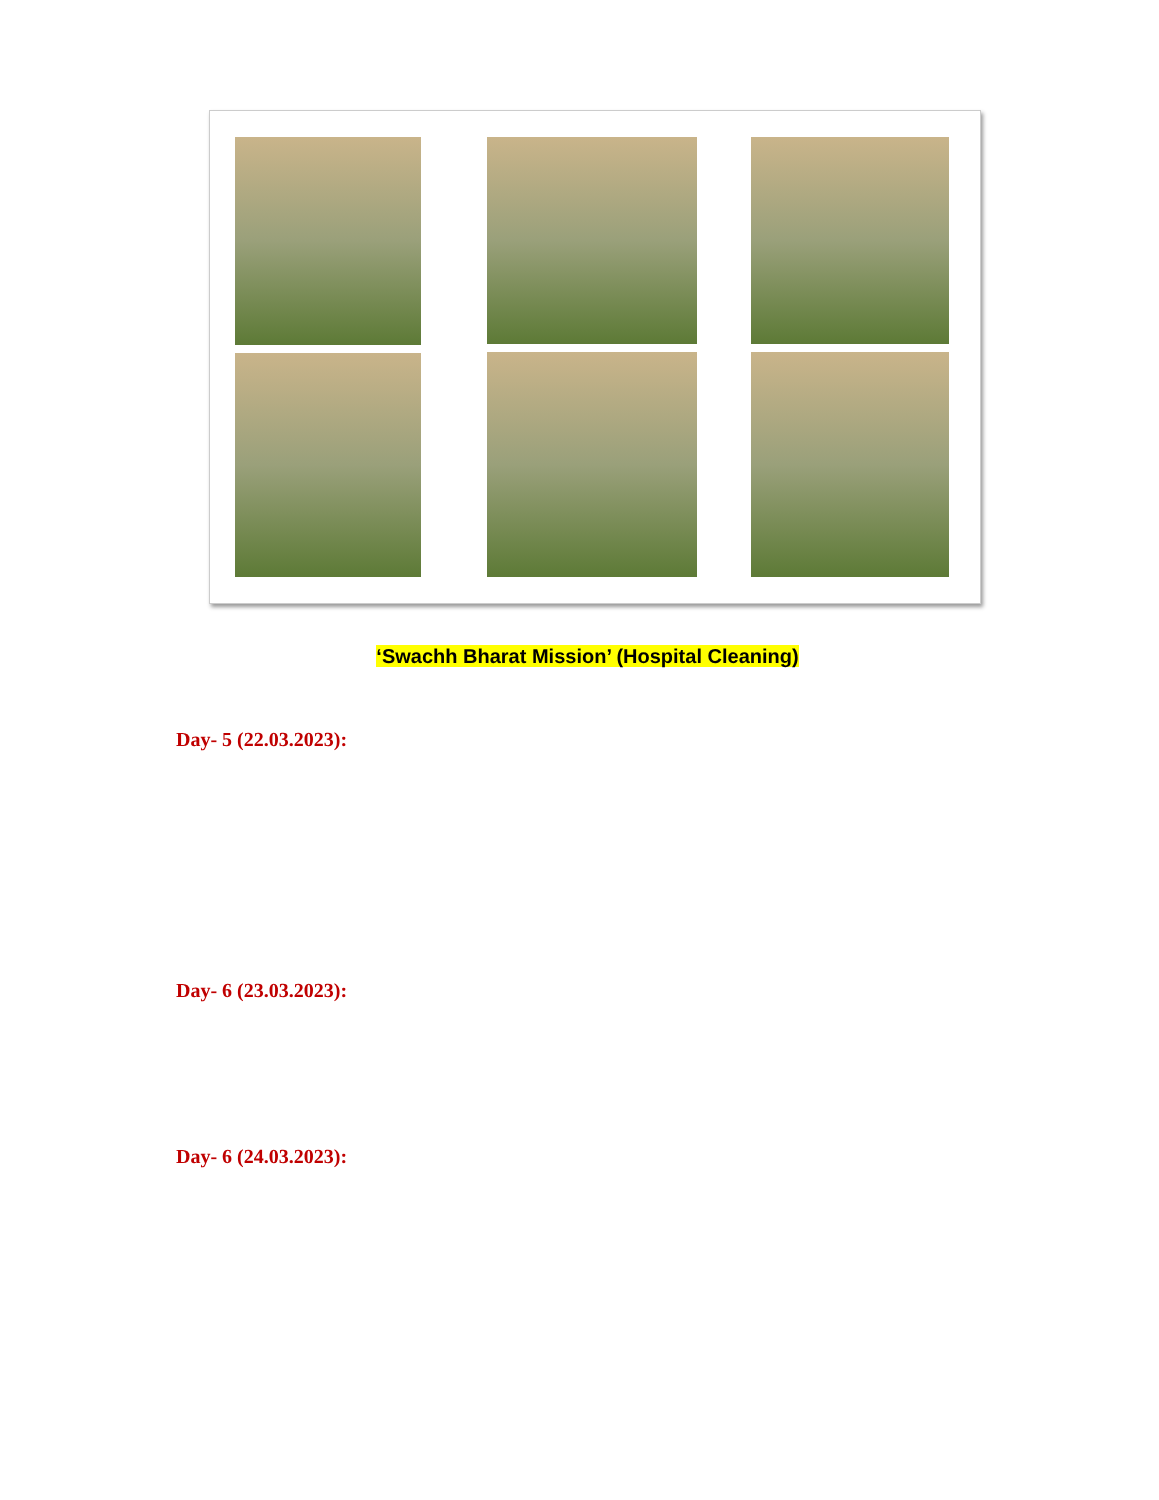‘Swachh Bharat Mission’ (Hospital Cleaning)
Day- 5 (22.03.2023):
Day- 6 (23.03.2023):
Day- 6 (24.03.2023):